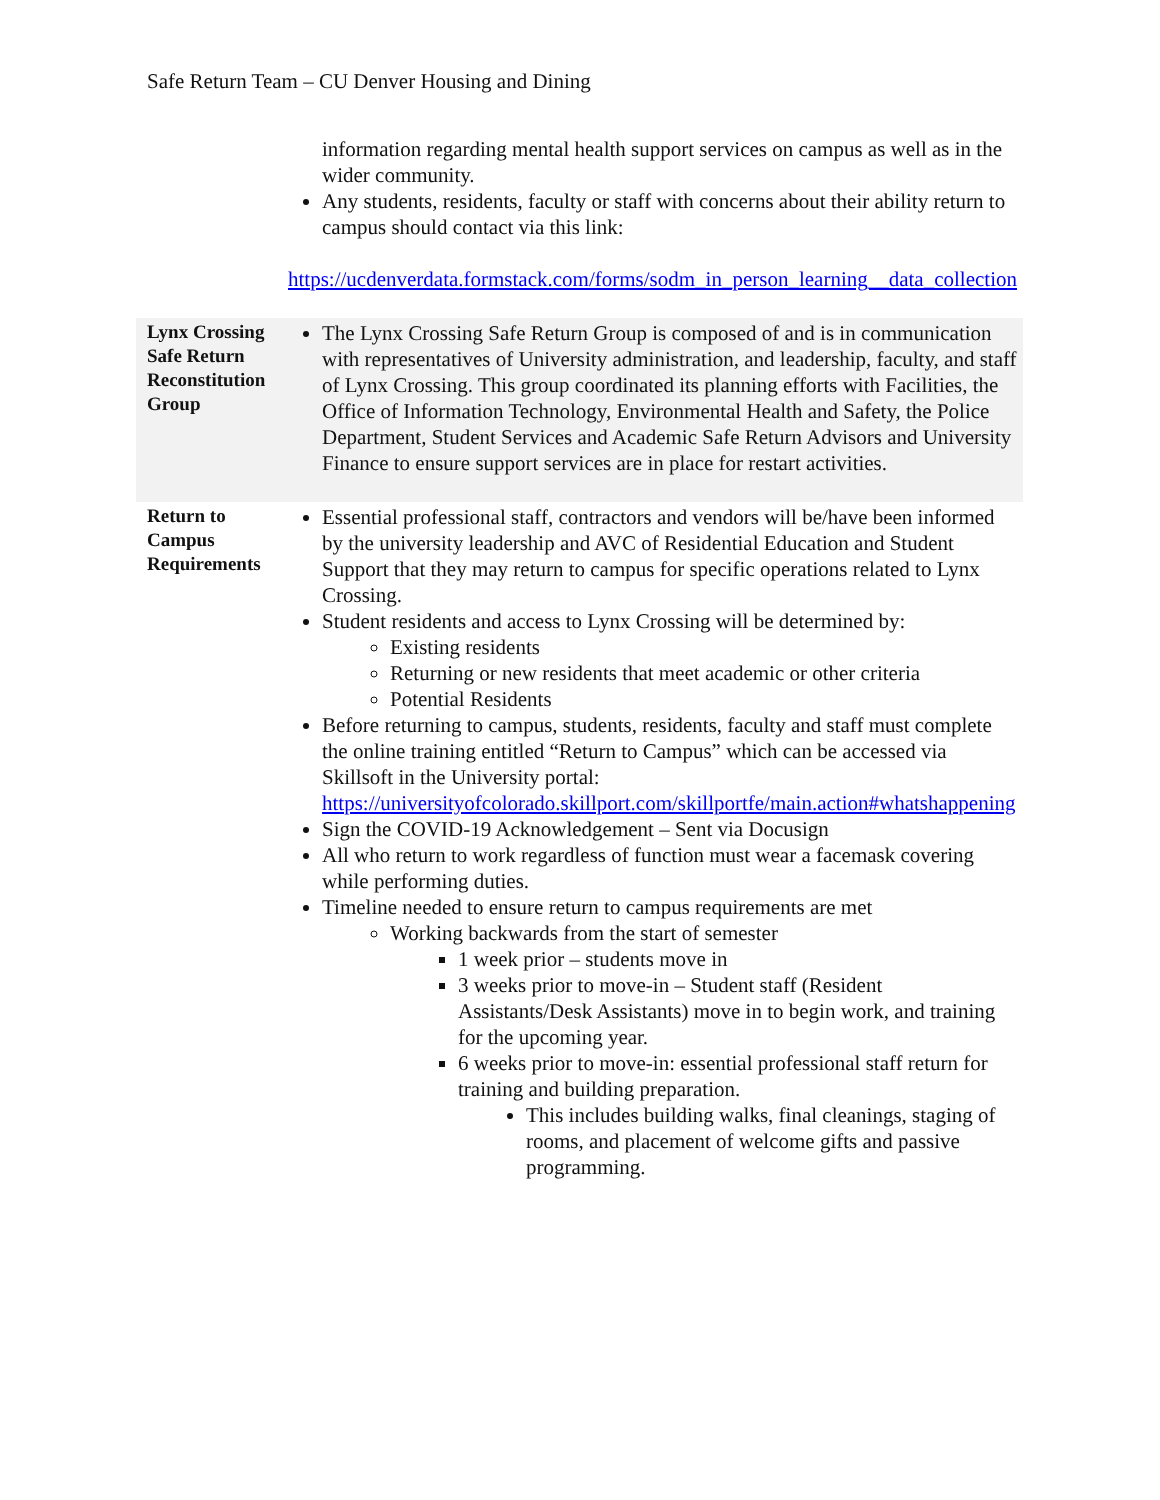Safe Return Team – CU Denver Housing and Dining
| | information regarding mental health support services on campus as well as in the wider community. Any students, residents, faculty or staff with concerns about their ability return to campus should contact via this link: https://ucdenverdata.formstack.com/forms/sodm_in_person_learning__data_collection |
| Lynx Crossing Safe Return Reconstitution Group | The Lynx Crossing Safe Return Group is composed of and is in communication with representatives of University administration, and leadership, faculty, and staff of Lynx Crossing. This group coordinated its planning efforts with Facilities, the Office of Information Technology, Environmental Health and Safety, the Police Department, Student Services and Academic Safe Return Advisors and University Finance to ensure support services are in place for restart activities. |
| Return to Campus Requirements | Essential professional staff, contractors and vendors will be/have been informed by the university leadership and AVC of Residential Education and Student Support that they may return to campus for specific operations related to Lynx Crossing. Student residents and access to Lynx Crossing will be determined by: Existing residents Returning or new residents that meet academic or other criteria Potential Residents Before returning to campus, students, residents, faculty and staff must complete the online training entitled “Return to Campus” which can be accessed via Skillsoft in the University portal: https://universityofcolorado.skillport.com/skillportfe/main.action#whatshappening Sign the COVID-19 Acknowledgement – Sent via Docusign All who return to work regardless of function must wear a facemask covering while performing duties. Timeline needed to ensure return to campus requirements are met Working backwards from the start of semester 1 week prior – students move in 3 weeks prior to move-in – Student staff (Resident Assistants/Desk Assistants) move in to begin work, and training for the upcoming year. 6 weeks prior to move-in: essential professional staff return for training and building preparation. This includes building walks, final cleanings, staging of rooms, and placement of welcome gifts and passive programming. |